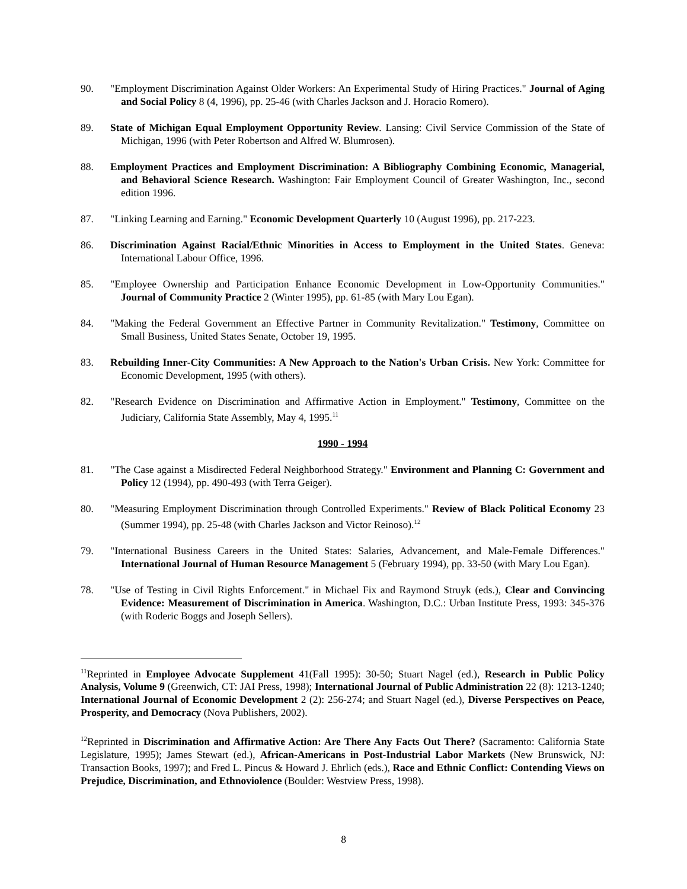90. "Employment Discrimination Against Older Workers: An Experimental Study of Hiring Practices." Journal of Aging and Social Policy 8 (4, 1996), pp. 25-46 (with Charles Jackson and J. Horacio Romero).
89. State of Michigan Equal Employment Opportunity Review. Lansing: Civil Service Commission of the State of Michigan, 1996 (with Peter Robertson and Alfred W. Blumrosen).
88. Employment Practices and Employment Discrimination: A Bibliography Combining Economic, Managerial, and Behavioral Science Research. Washington: Fair Employment Council of Greater Washington, Inc., second edition 1996.
87. "Linking Learning and Earning." Economic Development Quarterly 10 (August 1996), pp. 217-223.
86. Discrimination Against Racial/Ethnic Minorities in Access to Employment in the United States. Geneva: International Labour Office, 1996.
85. "Employee Ownership and Participation Enhance Economic Development in Low-Opportunity Communities." Journal of Community Practice 2 (Winter 1995), pp. 61-85 (with Mary Lou Egan).
84. "Making the Federal Government an Effective Partner in Community Revitalization." Testimony, Committee on Small Business, United States Senate, October 19, 1995.
83. Rebuilding Inner-City Communities: A New Approach to the Nation's Urban Crisis. New York: Committee for Economic Development, 1995 (with others).
82. "Research Evidence on Discrimination and Affirmative Action in Employment." Testimony, Committee on the Judiciary, California State Assembly, May 4, 1995.<sup>11</sup>
1990 - 1994
81. "The Case against a Misdirected Federal Neighborhood Strategy." Environment and Planning C: Government and Policy 12 (1994), pp. 490-493 (with Terra Geiger).
80. "Measuring Employment Discrimination through Controlled Experiments." Review of Black Political Economy 23 (Summer 1994), pp. 25-48 (with Charles Jackson and Victor Reinoso).<sup>12</sup>
79. "International Business Careers in the United States: Salaries, Advancement, and Male-Female Differences." International Journal of Human Resource Management 5 (February 1994), pp. 33-50 (with Mary Lou Egan).
78. "Use of Testing in Civil Rights Enforcement." in Michael Fix and Raymond Struyk (eds.), Clear and Convincing Evidence: Measurement of Discrimination in America. Washington, D.C.: Urban Institute Press, 1993: 345-376 (with Roderic Boggs and Joseph Sellers).
<sup>11</sup> Reprinted in Employee Advocate Supplement 41(Fall 1995): 30-50; Stuart Nagel (ed.), Research in Public Policy Analysis, Volume 9 (Greenwich, CT: JAI Press, 1998); International Journal of Public Administration 22 (8): 1213-1240; International Journal of Economic Development 2 (2): 256-274; and Stuart Nagel (ed.), Diverse Perspectives on Peace, Prosperity, and Democracy (Nova Publishers, 2002).
<sup>12</sup> Reprinted in Discrimination and Affirmative Action: Are There Any Facts Out There? (Sacramento: California State Legislature, 1995); James Stewart (ed.), African-Americans in Post-Industrial Labor Markets (New Brunswick, NJ: Transaction Books, 1997); and Fred L. Pincus & Howard J. Ehrlich (eds.), Race and Ethnic Conflict: Contending Views on Prejudice, Discrimination, and Ethnoviolence (Boulder: Westview Press, 1998).
8